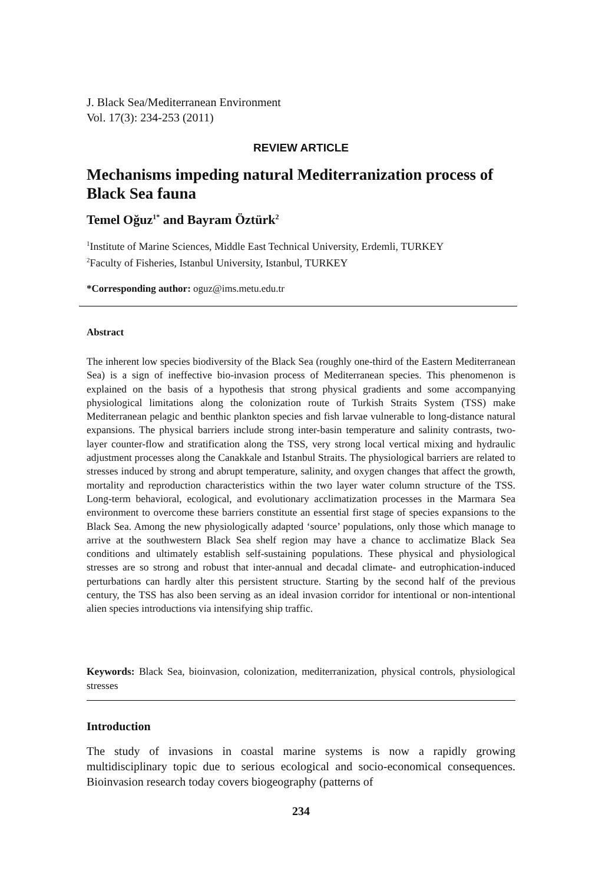J. Black Sea/Mediterranean Environment
Vol. 17(3): 234-253 (2011)
REVIEW ARTICLE
Mechanisms impeding natural Mediterranization process of Black Sea fauna
Temel Oğuz<sup>1*</sup> and Bayram Öztürk<sup>2</sup>
<sup>1</sup> Institute of Marine Sciences, Middle East Technical University, Erdemli, TURKEY
<sup>2</sup> Faculty of Fisheries, Istanbul University, Istanbul, TURKEY
*Corresponding author: oguz@ims.metu.edu.tr
Abstract
The inherent low species biodiversity of the Black Sea (roughly one-third of the Eastern Mediterranean Sea) is a sign of ineffective bio-invasion process of Mediterranean species. This phenomenon is explained on the basis of a hypothesis that strong physical gradients and some accompanying physiological limitations along the colonization route of Turkish Straits System (TSS) make Mediterranean pelagic and benthic plankton species and fish larvae vulnerable to long-distance natural expansions. The physical barriers include strong inter-basin temperature and salinity contrasts, two-layer counter-flow and stratification along the TSS, very strong local vertical mixing and hydraulic adjustment processes along the Canakkale and Istanbul Straits. The physiological barriers are related to stresses induced by strong and abrupt temperature, salinity, and oxygen changes that affect the growth, mortality and reproduction characteristics within the two layer water column structure of the TSS. Long-term behavioral, ecological, and evolutionary acclimatization processes in the Marmara Sea environment to overcome these barriers constitute an essential first stage of species expansions to the Black Sea. Among the new physiologically adapted ‘source’ populations, only those which manage to arrive at the southwestern Black Sea shelf region may have a chance to acclimatize Black Sea conditions and ultimately establish self-sustaining populations. These physical and physiological stresses are so strong and robust that inter-annual and decadal climate- and eutrophication-induced perturbations can hardly alter this persistent structure. Starting by the second half of the previous century, the TSS has also been serving as an ideal invasion corridor for intentional or non-intentional alien species introductions via intensifying ship traffic.
Keywords: Black Sea, bioinvasion, colonization, mediterranization, physical controls, physiological stresses
Introduction
The study of invasions in coastal marine systems is now a rapidly growing multidisciplinary topic due to serious ecological and socio-economical consequences. Bioinvasion research today covers biogeography (patterns of
234